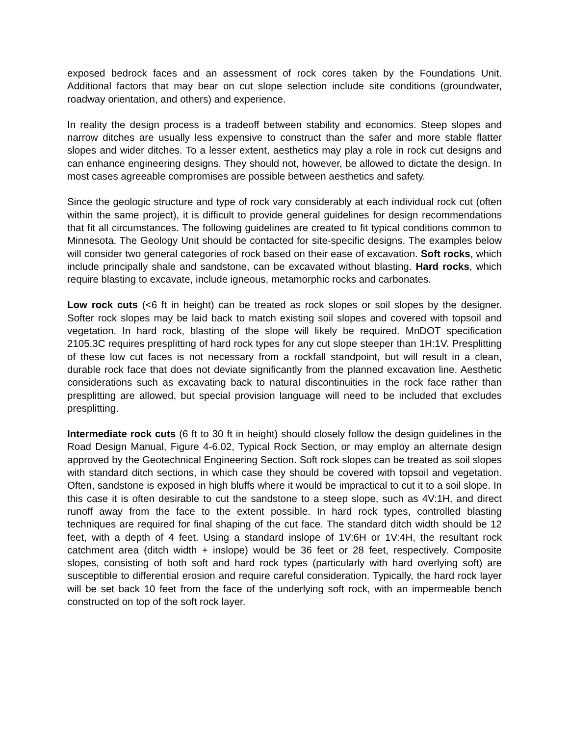exposed bedrock faces and an assessment of rock cores taken by the Foundations Unit. Additional factors that may bear on cut slope selection include site conditions (groundwater, roadway orientation, and others) and experience.
In reality the design process is a tradeoff between stability and economics. Steep slopes and narrow ditches are usually less expensive to construct than the safer and more stable flatter slopes and wider ditches. To a lesser extent, aesthetics may play a role in rock cut designs and can enhance engineering designs. They should not, however, be allowed to dictate the design. In most cases agreeable compromises are possible between aesthetics and safety.
Since the geologic structure and type of rock vary considerably at each individual rock cut (often within the same project), it is difficult to provide general guidelines for design recommendations that fit all circumstances. The following guidelines are created to fit typical conditions common to Minnesota. The Geology Unit should be contacted for site-specific designs. The examples below will consider two general categories of rock based on their ease of excavation. Soft rocks, which include principally shale and sandstone, can be excavated without blasting. Hard rocks, which require blasting to excavate, include igneous, metamorphic rocks and carbonates.
Low rock cuts (<6 ft in height) can be treated as rock slopes or soil slopes by the designer. Softer rock slopes may be laid back to match existing soil slopes and covered with topsoil and vegetation. In hard rock, blasting of the slope will likely be required. MnDOT specification 2105.3C requires presplitting of hard rock types for any cut slope steeper than 1H:1V. Presplitting of these low cut faces is not necessary from a rockfall standpoint, but will result in a clean, durable rock face that does not deviate significantly from the planned excavation line. Aesthetic considerations such as excavating back to natural discontinuities in the rock face rather than presplitting are allowed, but special provision language will need to be included that excludes presplitting.
Intermediate rock cuts (6 ft to 30 ft in height) should closely follow the design guidelines in the Road Design Manual, Figure 4-6.02, Typical Rock Section, or may employ an alternate design approved by the Geotechnical Engineering Section. Soft rock slopes can be treated as soil slopes with standard ditch sections, in which case they should be covered with topsoil and vegetation. Often, sandstone is exposed in high bluffs where it would be impractical to cut it to a soil slope. In this case it is often desirable to cut the sandstone to a steep slope, such as 4V:1H, and direct runoff away from the face to the extent possible. In hard rock types, controlled blasting techniques are required for final shaping of the cut face. The standard ditch width should be 12 feet, with a depth of 4 feet. Using a standard inslope of 1V:6H or 1V:4H, the resultant rock catchment area (ditch width + inslope) would be 36 feet or 28 feet, respectively. Composite slopes, consisting of both soft and hard rock types (particularly with hard overlying soft) are susceptible to differential erosion and require careful consideration. Typically, the hard rock layer will be set back 10 feet from the face of the underlying soft rock, with an impermeable bench constructed on top of the soft rock layer.